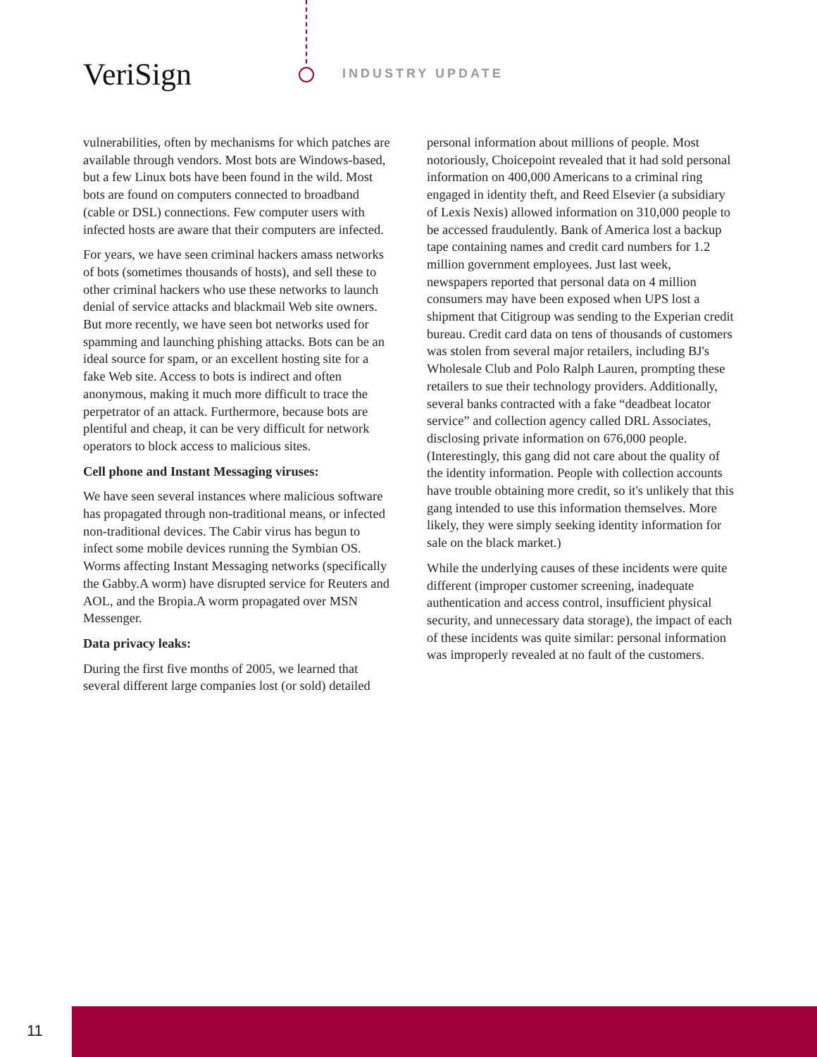VeriSign INDUSTRY UPDATE
vulnerabilities, often by mechanisms for which patches are available through vendors. Most bots are Windows-based, but a few Linux bots have been found in the wild. Most bots are found on computers connected to broadband (cable or DSL) connections. Few computer users with infected hosts are aware that their computers are infected.
For years, we have seen criminal hackers amass networks of bots (sometimes thousands of hosts), and sell these to other criminal hackers who use these networks to launch denial of service attacks and blackmail Web site owners. But more recently, we have seen bot networks used for spamming and launching phishing attacks. Bots can be an ideal source for spam, or an excellent hosting site for a fake Web site. Access to bots is indirect and often anonymous, making it much more difficult to trace the perpetrator of an attack. Furthermore, because bots are plentiful and cheap, it can be very difficult for network operators to block access to malicious sites.
Cell phone and Instant Messaging viruses:
We have seen several instances where malicious software has propagated through non-traditional means, or infected non-traditional devices. The Cabir virus has begun to infect some mobile devices running the Symbian OS. Worms affecting Instant Messaging networks (specifically the Gabby.A worm) have disrupted service for Reuters and AOL, and the Bropia.A worm propagated over MSN Messenger.
Data privacy leaks:
During the first five months of 2005, we learned that several different large companies lost (or sold) detailed
personal information about millions of people. Most notoriously, Choicepoint revealed that it had sold personal information on 400,000 Americans to a criminal ring engaged in identity theft, and Reed Elsevier (a subsidiary of Lexis Nexis) allowed information on 310,000 people to be accessed fraudulently. Bank of America lost a backup tape containing names and credit card numbers for 1.2 million government employees. Just last week, newspapers reported that personal data on 4 million consumers may have been exposed when UPS lost a shipment that Citigroup was sending to the Experian credit bureau. Credit card data on tens of thousands of customers was stolen from several major retailers, including BJ's Wholesale Club and Polo Ralph Lauren, prompting these retailers to sue their technology providers. Additionally, several banks contracted with a fake “deadbeat locator service” and collection agency called DRL Associates, disclosing private information on 676,000 people. (Interestingly, this gang did not care about the quality of the identity information. People with collection accounts have trouble obtaining more credit, so it's unlikely that this gang intended to use this information themselves. More likely, they were simply seeking identity information for sale on the black market.)
While the underlying causes of these incidents were quite different (improper customer screening, inadequate authentication and access control, insufficient physical security, and unnecessary data storage), the impact of each of these incidents was quite similar: personal information was improperly revealed at no fault of the customers.
11